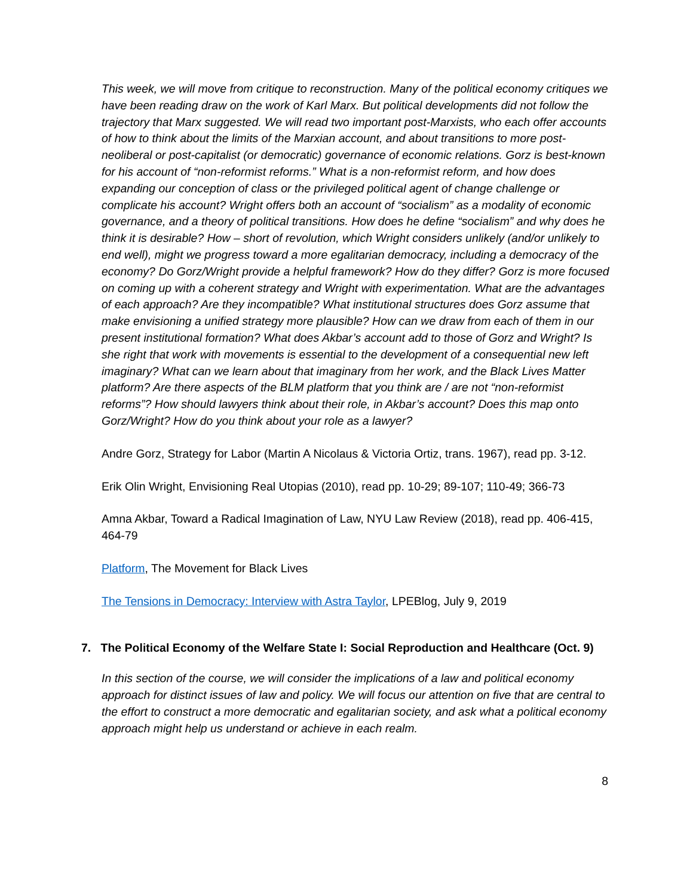This week, we will move from critique to reconstruction. Many of the political economy critiques we have been reading draw on the work of Karl Marx. But political developments did not follow the trajectory that Marx suggested. We will read two important post-Marxists, who each offer accounts of how to think about the limits of the Marxian account, and about transitions to more post-neoliberal or post-capitalist (or democratic) governance of economic relations. Gorz is best-known for his account of “non-reformist reforms.” What is a non-reformist reform, and how does expanding our conception of class or the privileged political agent of change challenge or complicate his account? Wright offers both an account of “socialism” as a modality of economic governance, and a theory of political transitions. How does he define “socialism” and why does he think it is desirable? How – short of revolution, which Wright considers unlikely (and/or unlikely to end well), might we progress toward a more egalitarian democracy, including a democracy of the economy? Do Gorz/Wright provide a helpful framework? How do they differ? Gorz is more focused on coming up with a coherent strategy and Wright with experimentation. What are the advantages of each approach? Are they incompatible? What institutional structures does Gorz assume that make envisioning a unified strategy more plausible? How can we draw from each of them in our present institutional formation? What does Akbar’s account add to those of Gorz and Wright? Is she right that work with movements is essential to the development of a consequential new left imaginary? What can we learn about that imaginary from her work, and the Black Lives Matter platform? Are there aspects of the BLM platform that you think are / are not “non-reformist reforms”? How should lawyers think about their role, in Akbar’s account? Does this map onto Gorz/Wright? How do you think about your role as a lawyer?
Andre Gorz, Strategy for Labor (Martin A Nicolaus & Victoria Ortiz, trans. 1967), read pp. 3-12.
Erik Olin Wright, Envisioning Real Utopias (2010), read pp. 10-29; 89-107; 110-49; 366-73
Amna Akbar, Toward a Radical Imagination of Law, NYU Law Review (2018), read pp. 406-415, 464-79
Platform, The Movement for Black Lives
The Tensions in Democracy: Interview with Astra Taylor, LPEBlog, July 9, 2019
7. The Political Economy of the Welfare State I: Social Reproduction and Healthcare (Oct. 9)
In this section of the course, we will consider the implications of a law and political economy approach for distinct issues of law and policy. We will focus our attention on five that are central to the effort to construct a more democratic and egalitarian society, and ask what a political economy approach might help us understand or achieve in each realm.
8